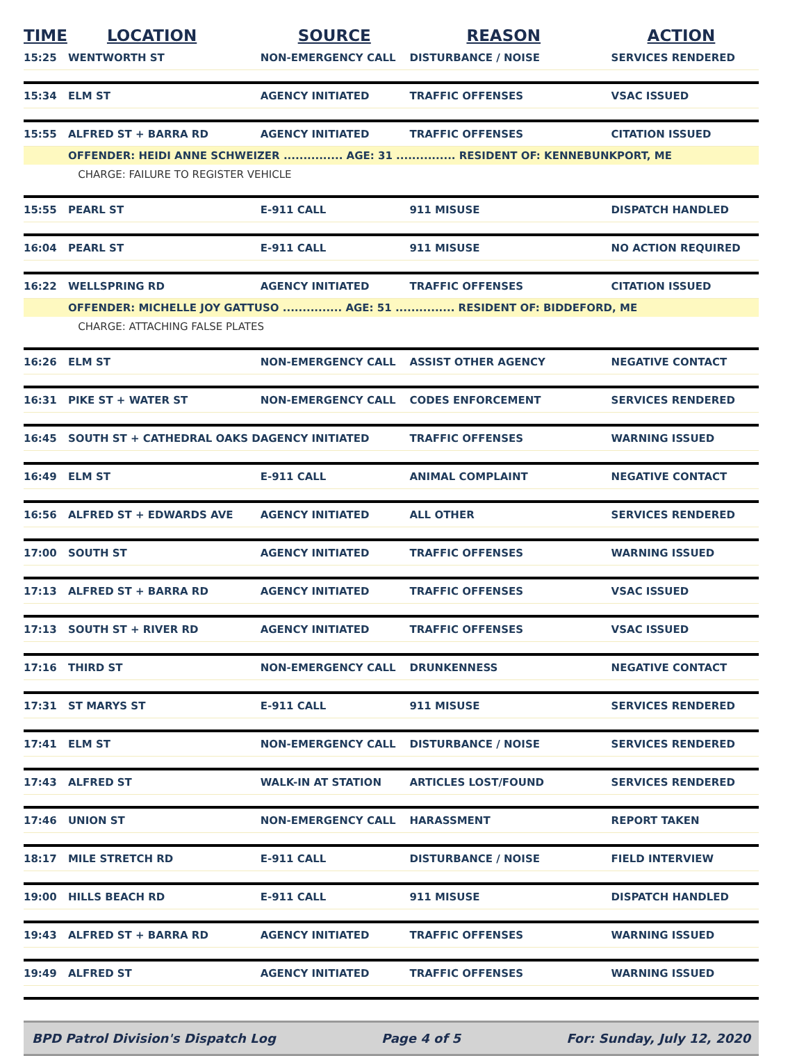| TIME | LOCATION | SOURCE | REASON | ACTION |
| --- | --- | --- | --- | --- |
| 15:25 | WENTWORTH ST | NON-EMERGENCY CALL | DISTURBANCE / NOISE | SERVICES RENDERED |
| 15:34 | ELM ST | AGENCY INITIATED | TRAFFIC OFFENSES | VSAC ISSUED |
| 15:55 | ALFRED ST + BARRA RD | AGENCY INITIATED | TRAFFIC OFFENSES | CITATION ISSUED |
| | OFFENDER: HEIDI ANNE SCHWEIZER ............... AGE: 31 ............... RESIDENT OF: KENNEBUNKPORT, ME | | | |
| | CHARGE: FAILURE TO REGISTER VEHICLE | | | |
| 15:55 | PEARL ST | E-911 CALL | 911 MISUSE | DISPATCH HANDLED |
| 16:04 | PEARL ST | E-911 CALL | 911 MISUSE | NO ACTION REQUIRED |
| 16:22 | WELLSPRING RD | AGENCY INITIATED | TRAFFIC OFFENSES | CITATION ISSUED |
| | OFFENDER: MICHELLE JOY GATTUSO ............... AGE: 51 ............... RESIDENT OF: BIDDEFORD, ME | | | |
| | CHARGE: ATTACHING FALSE PLATES | | | |
| 16:26 | ELM ST | NON-EMERGENCY CALL | ASSIST OTHER AGENCY | NEGATIVE CONTACT |
| 16:31 | PIKE ST + WATER ST | NON-EMERGENCY CALL | CODES ENFORCEMENT | SERVICES RENDERED |
| 16:45 | SOUTH ST + CATHEDRAL OAKS D | AGENCY INITIATED | TRAFFIC OFFENSES | WARNING ISSUED |
| 16:49 | ELM ST | E-911 CALL | ANIMAL COMPLAINT | NEGATIVE CONTACT |
| 16:56 | ALFRED ST + EDWARDS AVE | AGENCY INITIATED | ALL OTHER | SERVICES RENDERED |
| 17:00 | SOUTH ST | AGENCY INITIATED | TRAFFIC OFFENSES | WARNING ISSUED |
| 17:13 | ALFRED ST + BARRA RD | AGENCY INITIATED | TRAFFIC OFFENSES | VSAC ISSUED |
| 17:13 | SOUTH ST + RIVER RD | AGENCY INITIATED | TRAFFIC OFFENSES | VSAC ISSUED |
| 17:16 | THIRD ST | NON-EMERGENCY CALL | DRUNKENNESS | NEGATIVE CONTACT |
| 17:31 | ST MARYS ST | E-911 CALL | 911 MISUSE | SERVICES RENDERED |
| 17:41 | ELM ST | NON-EMERGENCY CALL | DISTURBANCE / NOISE | SERVICES RENDERED |
| 17:43 | ALFRED ST | WALK-IN AT STATION | ARTICLES LOST/FOUND | SERVICES RENDERED |
| 17:46 | UNION ST | NON-EMERGENCY CALL | HARASSMENT | REPORT TAKEN |
| 18:17 | MILE STRETCH RD | E-911 CALL | DISTURBANCE / NOISE | FIELD INTERVIEW |
| 19:00 | HILLS BEACH RD | E-911 CALL | 911 MISUSE | DISPATCH HANDLED |
| 19:43 | ALFRED ST + BARRA RD | AGENCY INITIATED | TRAFFIC OFFENSES | WARNING ISSUED |
| 19:49 | ALFRED ST | AGENCY INITIATED | TRAFFIC OFFENSES | WARNING ISSUED |
BPD Patrol Division's Dispatch Log Page 4 of 5 For: Sunday, July 12, 2020